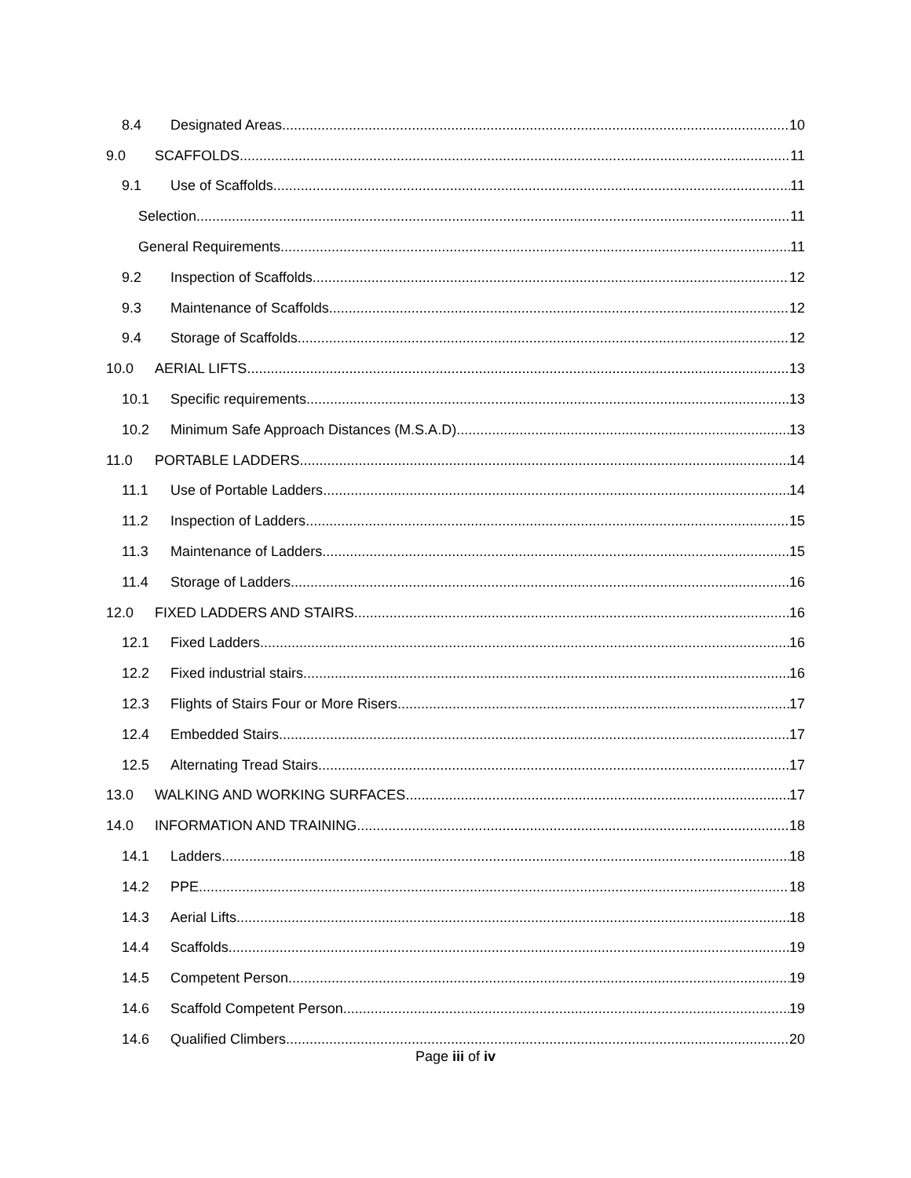8.4 Designated Areas 10
9.0 SCAFFOLDS 11
9.1 Use of Scaffolds 11
Selection 11
General Requirements 11
9.2 Inspection of Scaffolds 12
9.3 Maintenance of Scaffolds 12
9.4 Storage of Scaffolds 12
10.0 AERIAL LIFTS 13
10.1 Specific requirements 13
10.2 Minimum Safe Approach Distances (M.S.A.D) 13
11.0 PORTABLE LADDERS 14
11.1 Use of Portable Ladders 14
11.2 Inspection of Ladders 15
11.3 Maintenance of Ladders 15
11.4 Storage of Ladders 16
12.0 FIXED LADDERS AND STAIRS 16
12.1 Fixed Ladders 16
12.2 Fixed industrial stairs 16
12.3 Flights of Stairs Four or More Risers 17
12.4 Embedded Stairs 17
12.5 Alternating Tread Stairs 17
13.0 WALKING AND WORKING SURFACES 17
14.0 INFORMATION AND TRAINING 18
14.1 Ladders 18
14.2 PPE 18
14.3 Aerial Lifts 18
14.4 Scaffolds 19
14.5 Competent Person 19
14.6 Scaffold Competent Person 19
14.6 Qualified Climbers 20
Page iii of iv